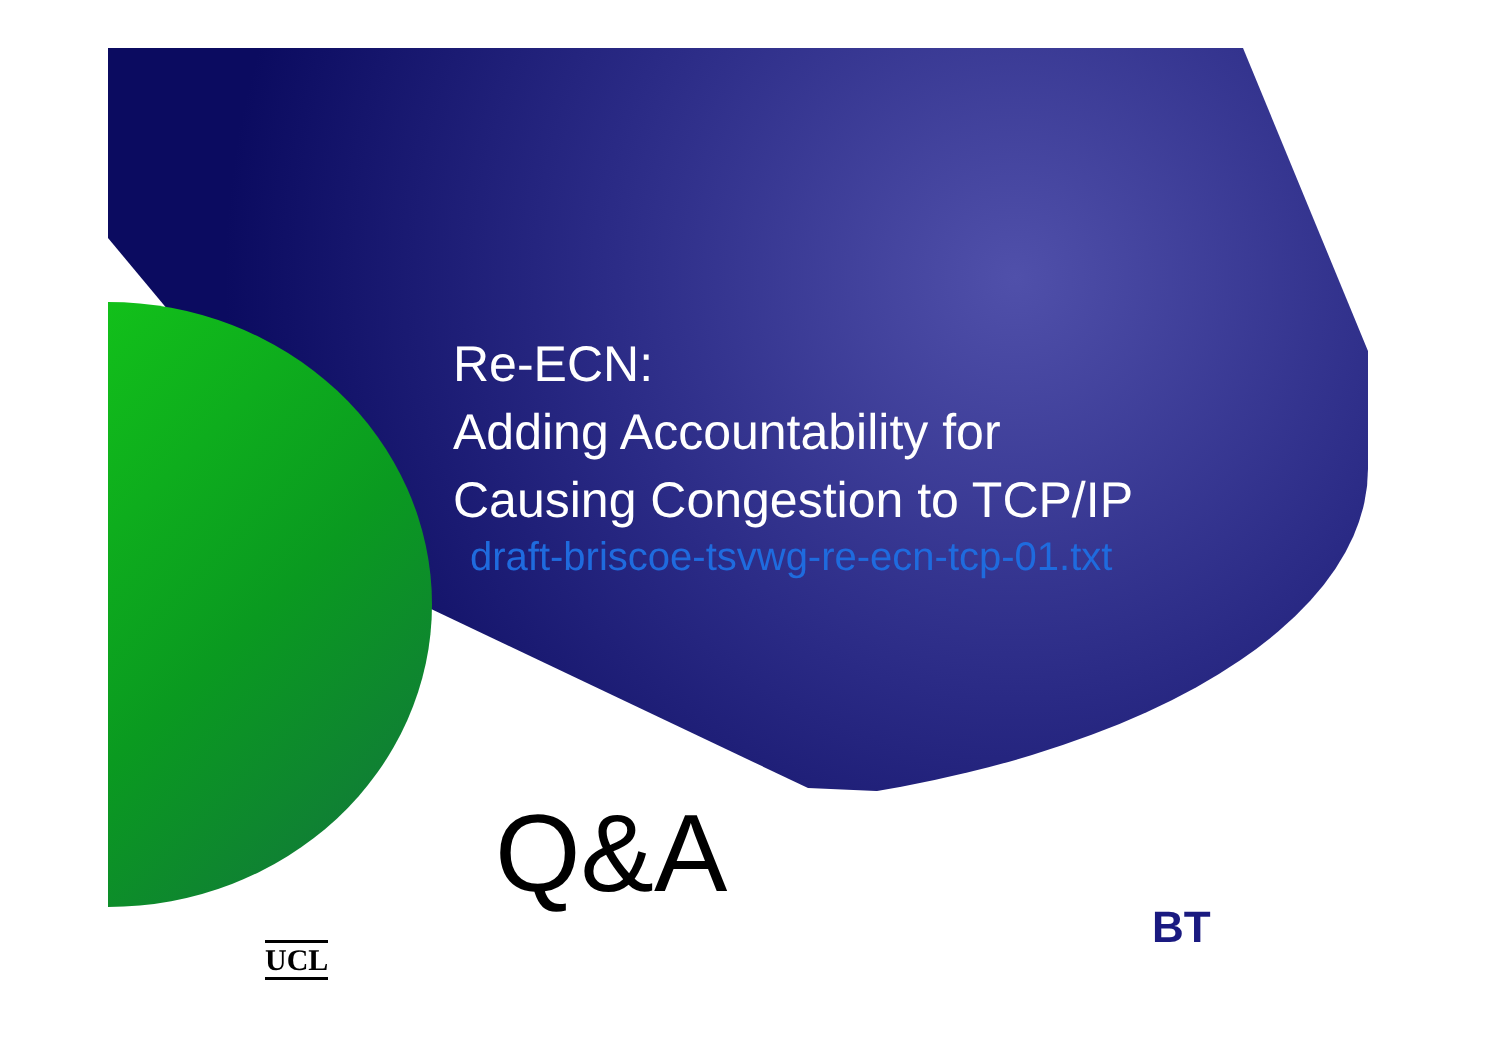Re-ECN:
Adding Accountability for
Causing Congestion to TCP/IP
draft-briscoe-tsvwg-re-ecn-tcp-01.txt
Q&A
UCL
BT